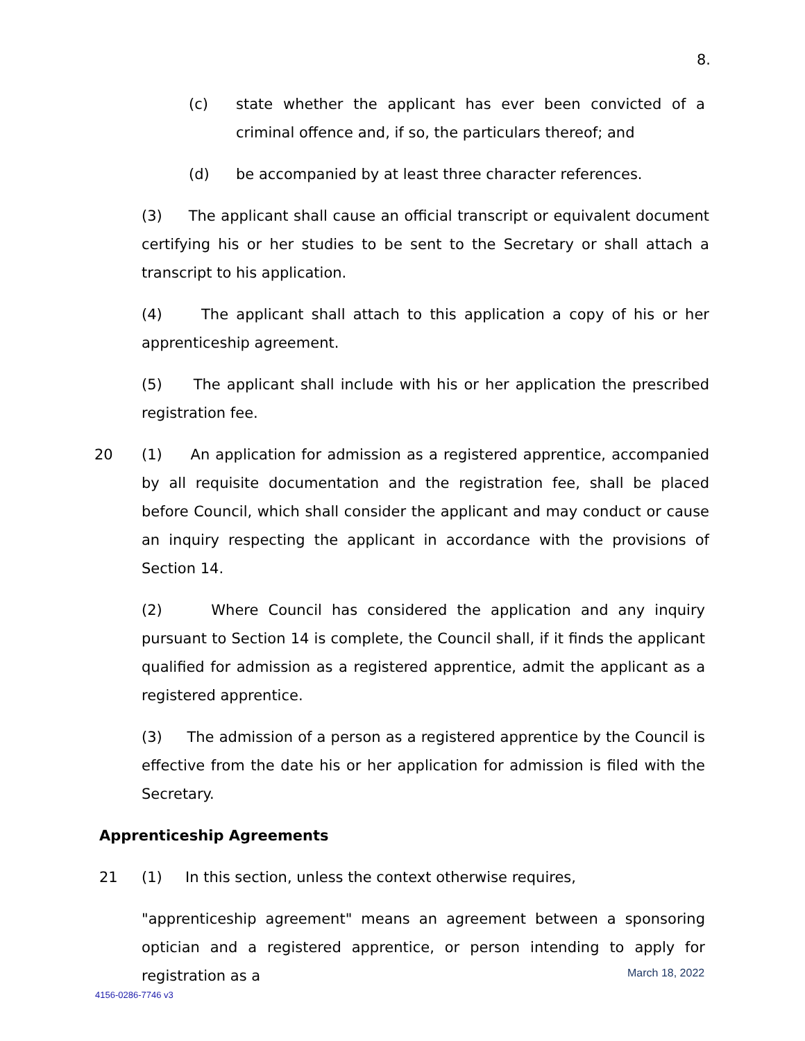8.
(c) state whether the applicant has ever been convicted of a criminal offence and, if so, the particulars thereof; and
(d) be accompanied by at least three character references.
(3) The applicant shall cause an official transcript or equivalent document certifying his or her studies to be sent to the Secretary or shall attach a transcript to his application.
(4) The applicant shall attach to this application a copy of his or her apprenticeship agreement.
(5) The applicant shall include with his or her application the prescribed registration fee.
20 (1) An application for admission as a registered apprentice, accompanied by all requisite documentation and the registration fee, shall be placed before Council, which shall consider the applicant and may conduct or cause an inquiry respecting the applicant in accordance with the provisions of Section 14.
(2) Where Council has considered the application and any inquiry pursuant to Section 14 is complete, the Council shall, if it finds the applicant qualified for admission as a registered apprentice, admit the applicant as a registered apprentice.
(3) The admission of a person as a registered apprentice by the Council is effective from the date his or her application for admission is filed with the Secretary.
Apprenticeship Agreements
21 (1) In this section, unless the context otherwise requires,
"apprenticeship agreement" means an agreement between a sponsoring optician and a registered apprentice, or person intending to apply for registration as a
March 18, 2022
4156-0286-7746 v3